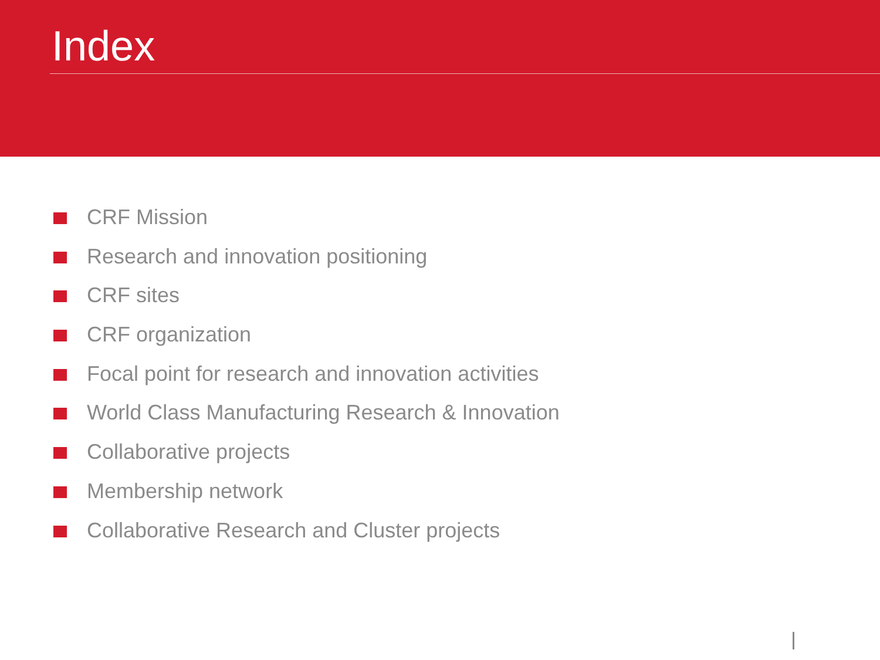Index
CRF Mission
Research and innovation positioning
CRF sites
CRF organization
Focal point for research and innovation activities
World Class Manufacturing Research & Innovation
Collaborative projects
Membership network
Collaborative Research and Cluster projects